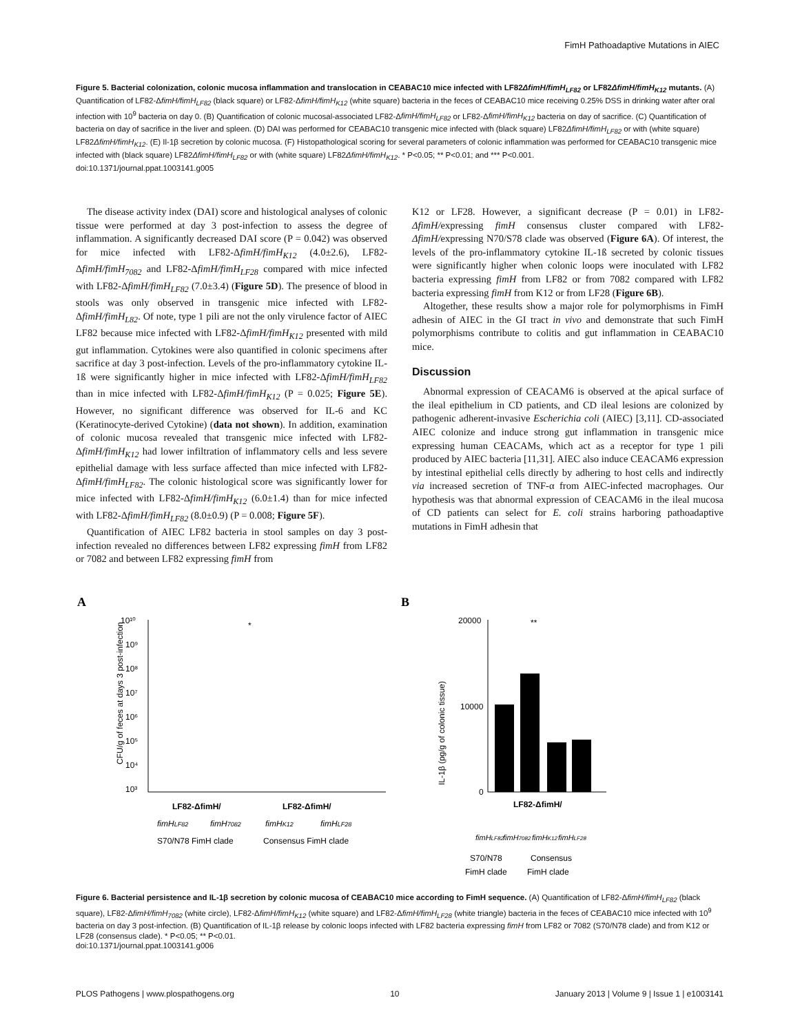FimH Pathoadaptive Mutations in AIEC
Figure 5. Bacterial colonization, colonic mucosa inflammation and translocation in CEABAC10 mice infected with LF82ΔfimH/fimH<sub>LF82</sub> or LF82ΔfimH/fimH<sub>K12</sub> mutants. (A) Quantification of LF82-ΔfimH/fimH<sub>LF82</sub> (black square) or LF82-ΔfimH/fimH<sub>K12</sub> (white square) bacteria in the feces of CEABAC10 mice receiving 0.25% DSS in drinking water after oral infection with 10<sup>9</sup> bacteria on day 0. (B) Quantification of colonic mucosal-associated LF82-ΔfimH/fimH<sub>LF82</sub> or LF82-ΔfimH/fimH<sub>K12</sub> bacteria on day of sacrifice. (C) Quantification of bacteria on day of sacrifice in the liver and spleen. (D) DAI was performed for CEABAC10 transgenic mice infected with (black square) LF82ΔfimH/fimH<sub>LF82</sub> or with (white square) LF82ΔfimH/fimH<sub>K12</sub>. (E) Il-1β secretion by colonic mucosa. (F) Histopathological scoring for several parameters of colonic inflammation was performed for CEABAC10 transgenic mice infected with (black square) LF82ΔfimH/fimH<sub>LF82</sub> or with (white square) LF82ΔfimH/fimH<sub>K12</sub>. * P<0.05; ** P<0.01; and *** P<0.001.
doi:10.1371/journal.ppat.1003141.g005
The disease activity index (DAI) score and histological analyses of colonic tissue were performed at day 3 post-infection to assess the degree of inflammation. A significantly decreased DAI score (P = 0.042) was observed for mice infected with LF82-ΔfimH/fimH<sub>K12</sub> (4.0±2.6), LF82-ΔfimH/fimH<sub>7082</sub> and LF82-ΔfimH/fimH<sub>LF28</sub> compared with mice infected with LF82-ΔfimH/fimH<sub>LF82</sub> (7.0±3.4) (Figure 5D). The presence of blood in stools was only observed in transgenic mice infected with LF82-ΔfimH/fimH<sub>L82</sub>. Of note, type 1 pili are not the only virulence factor of AIEC LF82 because mice infected with LF82-ΔfimH/fimH<sub>K12</sub> presented with mild gut inflammation. Cytokines were also quantified in colonic specimens after sacrifice at day 3 post-infection. Levels of the pro-inflammatory cytokine IL-1ß were significantly higher in mice infected with LF82-ΔfimH/fimH<sub>LF82</sub> than in mice infected with LF82-ΔfimH/fimH<sub>K12</sub> (P = 0.025; Figure 5E). However, no significant difference was observed for IL-6 and KC (Keratinocyte-derived Cytokine) (data not shown). In addition, examination of colonic mucosa revealed that transgenic mice infected with LF82-ΔfimH/fimH<sub>K12</sub> had lower infiltration of inflammatory cells and less severe epithelial damage with less surface affected than mice infected with LF82-ΔfimH/fimH<sub>LF82</sub>. The colonic histological score was significantly lower for mice infected with LF82-ΔfimH/fimH<sub>K12</sub> (6.0±1.4) than for mice infected with LF82-ΔfimH/fimH<sub>LF82</sub> (8.0±0.9) (P = 0.008; Figure 5F).
Quantification of AIEC LF82 bacteria in stool samples on day 3 post-infection revealed no differences between LF82 expressing fimH from LF82 or 7082 and between LF82 expressing fimH from
K12 or LF28. However, a significant decrease (P = 0.01) in LF82-ΔfimH/expressing fimH consensus cluster compared with LF82-ΔfimH/expressing N70/S78 clade was observed (Figure 6A). Of interest, the levels of the pro-inflammatory cytokine IL-1ß secreted by colonic tissues were significantly higher when colonic loops were inoculated with LF82 bacteria expressing fimH from LF82 or from 7082 compared with LF82 bacteria expressing fimH from K12 or from LF28 (Figure 6B).
Altogether, these results show a major role for polymorphisms in FimH adhesin of AIEC in the GI tract in vivo and demonstrate that such FimH polymorphisms contribute to colitis and gut inflammation in CEABAC10 mice.
Discussion
Abnormal expression of CEACAM6 is observed at the apical surface of the ileal epithelium in CD patients, and CD ileal lesions are colonized by pathogenic adherent-invasive Escherichia coli (AIEC) [3,11]. CD-associated AIEC colonize and induce strong gut inflammation in transgenic mice expressing human CEACAMs, which act as a receptor for type 1 pili produced by AIEC bacteria [11,31]. AIEC also induce CEACAM6 expression by intestinal epithelial cells directly by adhering to host cells and indirectly via increased secretion of TNF-α from AIEC-infected macrophages. Our hypothesis was that abnormal expression of CEACAM6 in the ileal mucosa of CD patients can select for E. coli strains harboring pathoadaptive mutations in FimH adhesin that
A
B
CFU/g of feces at days 3 post-infection
10¹⁰
10⁹
10⁸
10⁷
10⁶
10⁵
10⁴
10³
LF82-ΔfimH/
LF82-ΔfimH/
fimHLF82
fimH7082
fimHK12
fimHLF28
S70/N78 FimH clade
Consensus FimH clade
*
IL-1β (pg/g of colonic tissue)
20000
10000
0
**
LF82-ΔfimH/
fimHLF82
fimH7082
fimHK12
fimHLF28
S70/N78
Consensus
FimH clade
FimH clade
Figure 6. Bacterial persistence and IL-1β secretion by colonic mucosa of CEABAC10 mice according to FimH sequence. (A) Quantification of LF82-ΔfimH/fimH<sub>LF82</sub> (black square), LF82-ΔfimH/fimH<sub>7082</sub> (white circle), LF82-ΔfimH/fimH<sub>K12</sub> (white square) and LF82-ΔfimH/fimH<sub>LF28</sub> (white triangle) bacteria in the feces of CEABAC10 mice infected with 10<sup>9</sup> bacteria on day 3 post-infection. (B) Quantification of IL-1β release by colonic loops infected with LF82 bacteria expressing fimH from LF82 or 7082 (S70/N78 clade) and from K12 or LF28 (consensus clade). * P<0.05; ** P<0.01.
doi:10.1371/journal.ppat.1003141.g006
PLOS Pathogens | www.plospathogens.org 10 January 2013 | Volume 9 | Issue 1 | e1003141